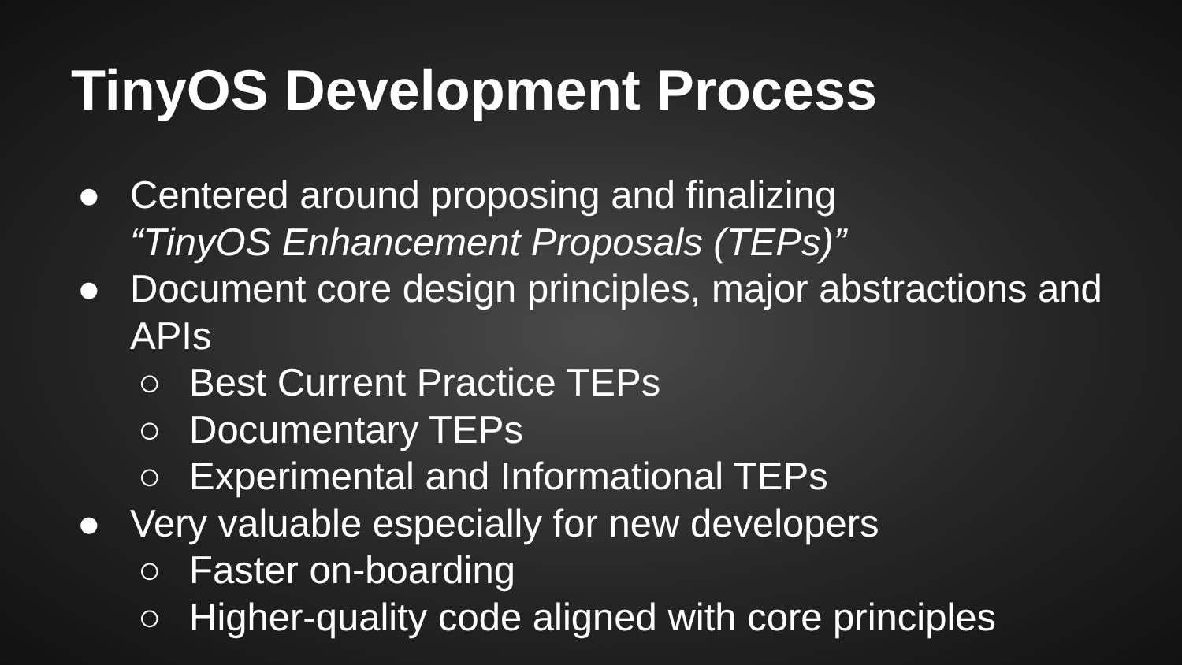TinyOS Development Process
● Centered around proposing and finalizing
“TinyOS Enhancement Proposals (TEPs)”
● Document core design principles, major abstractions and APIs
○ Best Current Practice TEPs
○ Documentary TEPs
○ Experimental and Informational TEPs
● Very valuable especially for new developers
○ Faster on-boarding
○ Higher-quality code aligned with core principles